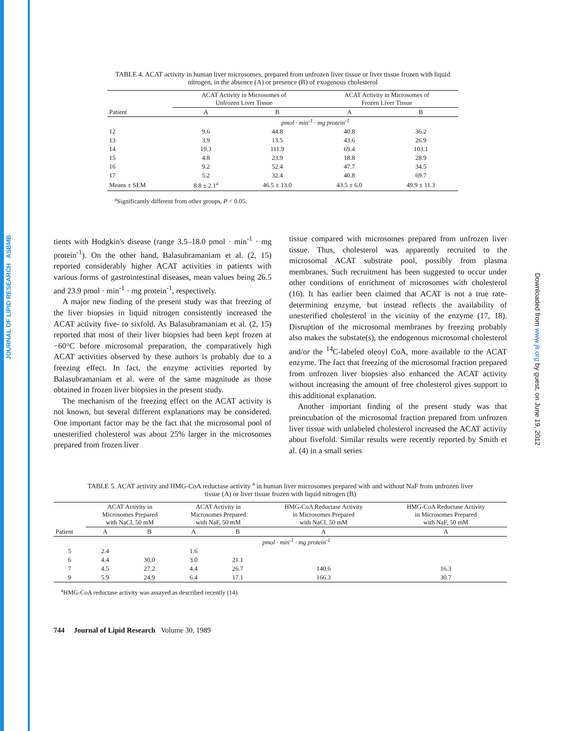JOURNAL OF LIPID RESEARCH ASBMB
Downloaded from www.jlr.org by guest, on June 19, 2012
TABLE 4. ACAT activity in human liver microsomes, prepared from unfrozen liver tissue or liver tissue frozen with liquid nitrogen, in the absence (A) or presence (B) of exogenous cholesterol
| | ACAT Activity in Microsomes of Unfrozen Liver Tissue | | ACAT Activity in Microsomes of Frozen Liver Tissue | |
| --- | --- | --- | --- | --- |
| Patient | A | B | A | B |
| | pmol · min<sup>-1</sup> · mg protein<sup>-1</sup> | | | |
| 12 | 9.6 | 44.8 | 40.8 | 36.2 |
| 13 | 3.9 | 13.5 | 43.6 | 26.9 |
| 14 | 19.3 | 111.9 | 69.4 | 103.1 |
| 15 | 4.8 | 23.9 | 18.8 | 28.9 |
| 16 | 9.2 | 52.4 | 47.7 | 34.5 |
| 17 | 5.2 | 32.4 | 40.8 | 69.7 |
| Means ± SEM | 8.8 ± 2.1<sup>a</sup> | 46.5 ± 13.0 | 43.5 ± 6.0 | 49.9 ± 11.3 |
<sup>a</sup> Significantly different from other groups, P < 0.05.
tients with Hodgkin's disease (range 3.5–18.0 pmol · min<sup>-1</sup> · mg protein<sup>-1</sup>). On the other hand, Balasubramaniam et al. (2, 15) reported considerably higher ACAT activities in patients with various forms of gastrointestinal diseases, mean values being 26.5 and 23.9 pmol · min<sup>-1</sup> · mg protein<sup>-1</sup>, respectively.
A major new finding of the present study was that freezing of the liver biopsies in liquid nitrogen consistently increased the ACAT activity five- to sixfold. As Balasubramaniam et al. (2, 15) reported that most of their liver biopsies had been kept frozen at −60°C before microsomal preparation, the comparatively high ACAT activities observed by these authors is probably due to a freezing effect. In fact, the enzyme activities reported by Balasubramaniam et al. were of the same magnitude as those obtained in frozen liver biopsies in the present study.
The mechanism of the freezing effect on the ACAT activity is not known, but several different explanations may be considered. One important factor may be the fact that the microsomal pool of unesterified cholesterol was about 25% larger in the microsomes prepared from frozen liver
tissue compared with microsomes prepared from unfrozen liver tissue. Thus, cholesterol was apparently recruited to the microsomal ACAT substrate pool, possibly from plasma membranes. Such recruitment has been suggested to occur under other conditions of enrichment of microsomes with cholesterol (16). It has earlier been claimed that ACAT is not a true rate-determining enzyme, but instead reflects the availability of unesterified cholesterol in the vicinity of the enzyme (17, 18). Disruption of the microsomal membranes by freezing probably also makes the substate(s), the endogenous microsomal cholesterol and/or the <sup>14</sup>C-labeled oleoyl CoA, more available to the ACAT enzyme. The fact that freezing of the microsomal fraction prepared from unfrozen liver biopsies also enhanced the ACAT activity without increasing the amount of free cholesterol gives support to this additional explanation.
Another important finding of the present study was that preincubation of the microsomal fraction prepared from unfrozen liver tissue with unlabeled cholesterol increased the ACAT activity about fivefold. Similar results were recently reported by Smith et al. (4) in a small series
TABLE 5. ACAT activity and HMG-CoA reductase activity <sup>a</sup> in human liver microsomes prepared with and without NaF from unfrozen liver tissue (A) or liver tissue frozen with liquid nitrogen (B)
| | ACAT Activity in Microsomes Prepared with NaCl, 50 mM | | ACAT Activity in Microsomes Prepared with NaF, 50 mM | | HMG-CoA Reductase Activity in Microsomes Prepared with NaCl, 50 mM | HMG-CoA Reductase Activity in Microsomes Prepared with NaF, 50 mM |
| --- | --- | --- | --- | --- | --- | --- |
| Patient | A | B | A | B | A | A |
| | pmol · min<sup>-1</sup> · mg protein<sup>-1</sup> | | | | | |
| 5 | 2.4 | | 1.6 | | | |
| 6 | 4.4 | 30.0 | 3.0 | 21.1 | | |
| 7 | 4.5 | 27.2 | 4.4 | 26.7 | 140.6 | 16.3 |
| 9 | 5.9 | 24.9 | 6.4 | 17.1 | 166.3 | 30.7 |
<sup>a</sup> HMG-CoA reductase activity was assayed as described recently (14).
744 Journal of Lipid Research Volume 30, 1989